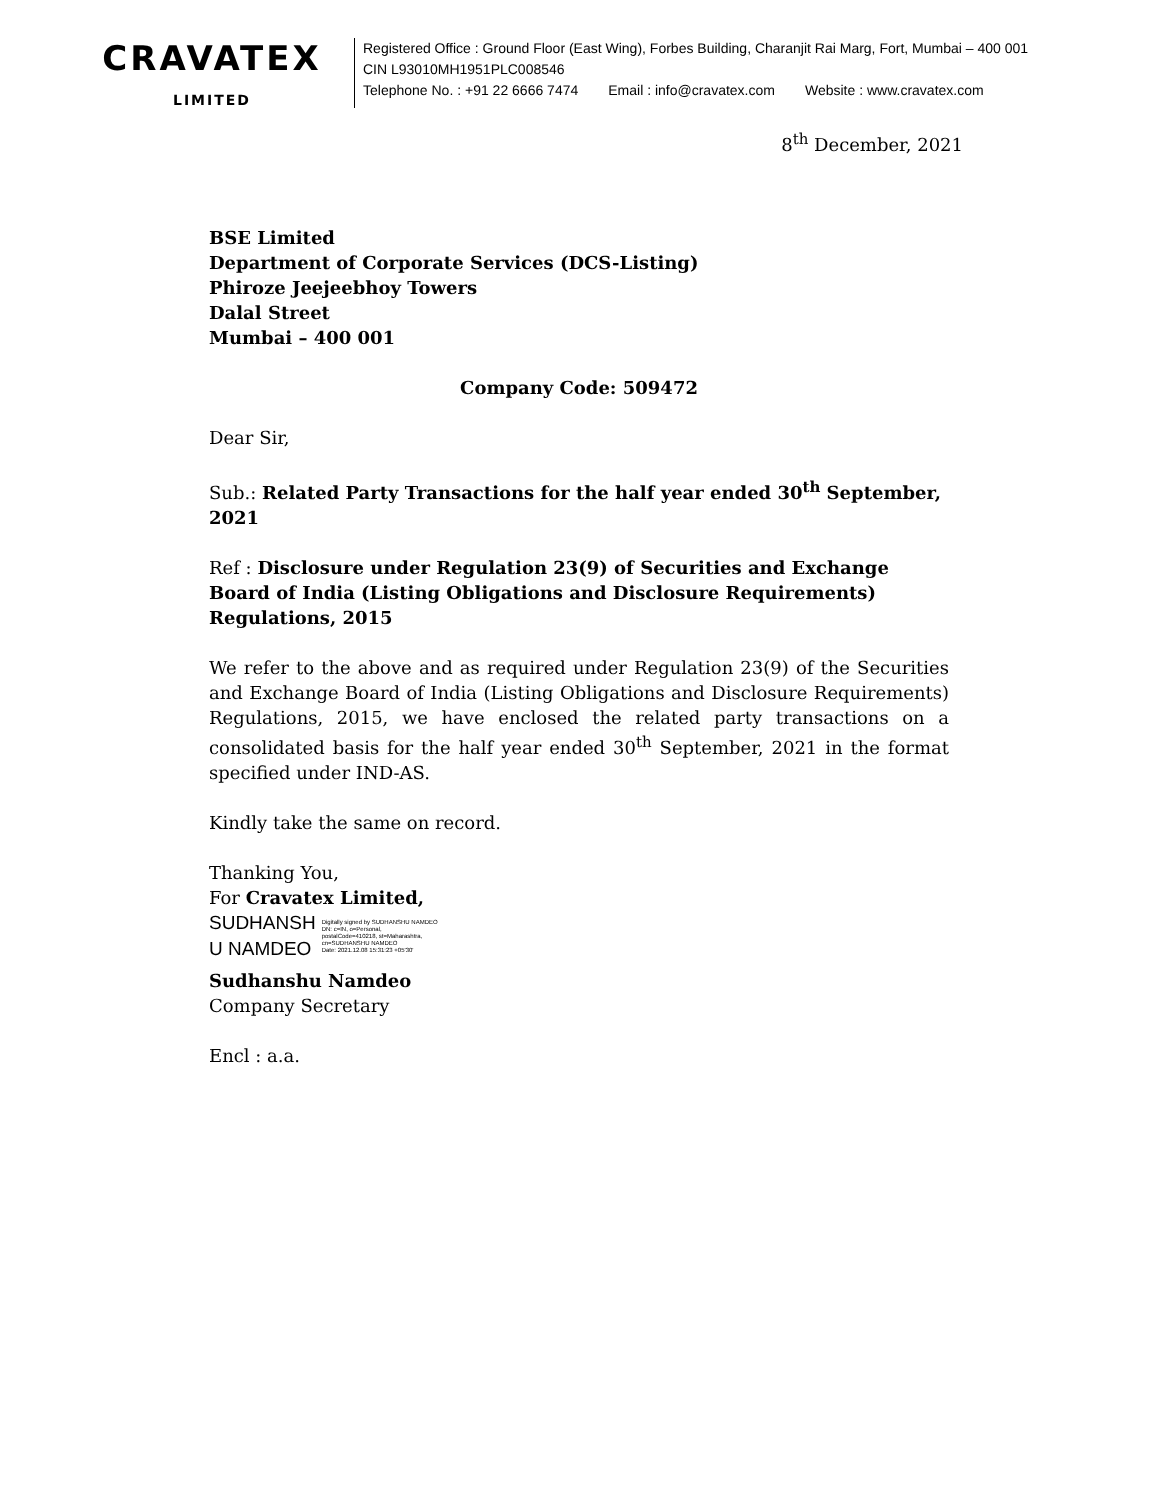CRAVATEX
LIMITED
Registered Office : Ground Floor (East Wing), Forbes Building, Charanjit Rai Marg, Fort, Mumbai – 400 001
CIN L93010MH1951PLC008546
Telephone No. : +91 22 6666 7474 Email : info@cravatex.com Website : www.cravatex.com
8<sup>th</sup> December, 2021
BSE Limited
Department of Corporate Services (DCS-Listing)
Phiroze Jeejeebhoy Towers
Dalal Street
Mumbai – 400 001
Company Code: 509472
Dear Sir,
Sub.: Related Party Transactions for the half year ended 30<sup>th</sup> September, 2021
Ref : Disclosure under Regulation 23(9) of Securities and Exchange Board of India (Listing Obligations and Disclosure Requirements) Regulations, 2015
We refer to the above and as required under Regulation 23(9) of the Securities and Exchange Board of India (Listing Obligations and Disclosure Requirements) Regulations, 2015, we have enclosed the related party transactions on a consolidated basis for the half year ended 30<sup>th</sup> September, 2021 in the format specified under IND-AS.
Kindly take the same on record.
Thanking You,
For Cravatex Limited,
SUDHANSH
U NAMDEO
Digitally signed by SUDHANSHU NAMDEO
DN: c=IN, o=Personal,
postalCode=410218, st=Maharashtra,
cn=SUDHANSHU NAMDEO
Date: 2021.12.08 15:31:23 +05'30'
Sudhanshu Namdeo
Company Secretary
Encl : a.a.